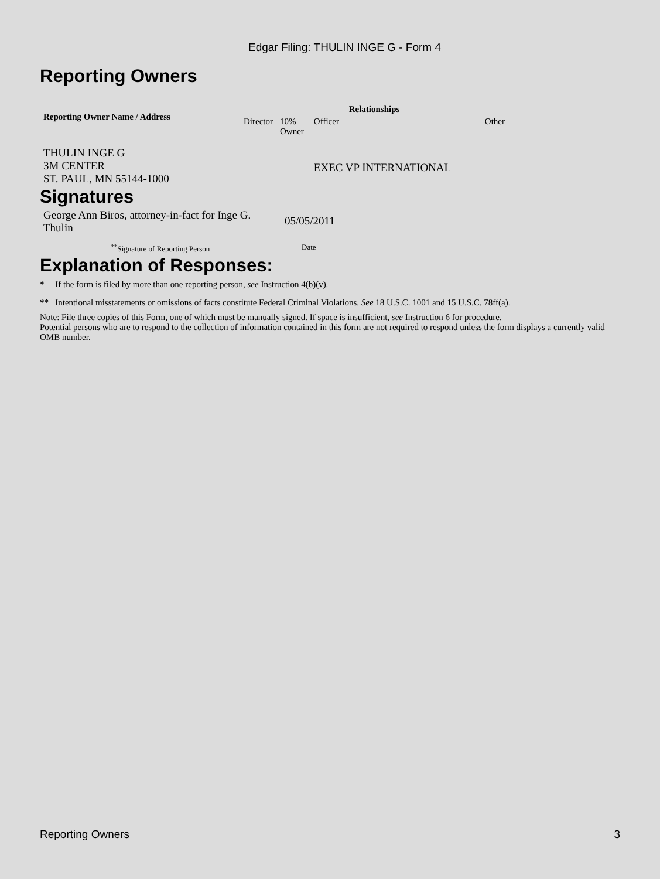Edgar Filing: THULIN INGE G - Form 4
Reporting Owners
| Reporting Owner Name / Address | Relationships | | | |
| --- | --- | --- | --- | --- |
| | Director | 10% Owner | Officer | Other |
| THULIN INGE G 3M CENTER ST. PAUL, MN 55144-1000 | | | EXEC VP INTERNATIONAL | |
Signatures
| George Ann Biros, attorney-in-fact for Inge G. Thulin | 05/05/2011 |
| <sup>**</sup> Signature of Reporting Person | Date |
Explanation of Responses:
* If the form is filed by more than one reporting person, see Instruction 4(b)(v).
** Intentional misstatements or omissions of facts constitute Federal Criminal Violations. See 18 U.S.C. 1001 and 15 U.S.C. 78ff(a).
Note: File three copies of this Form, one of which must be manually signed. If space is insufficient, see Instruction 6 for procedure.
Potential persons who are to respond to the collection of information contained in this form are not required to respond unless the form displays a currently valid OMB number.
Reporting Owners 3